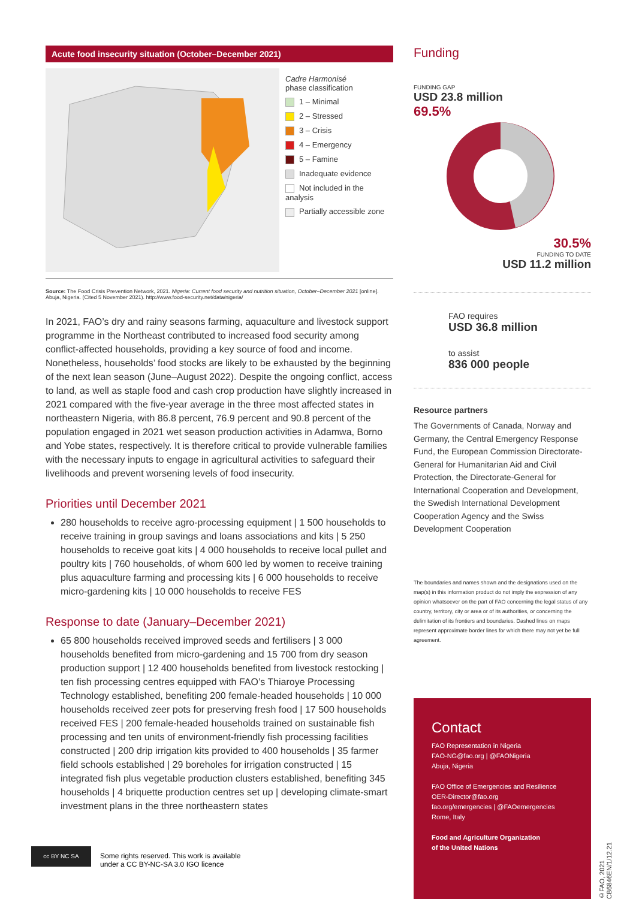Acute food insecurity situation (October–December 2021)
Cadre Harmonisé
phase classification
1 – Minimal
2 – Stressed
3 – Crisis
4 – Emergency
5 – Famine
Inadequate evidence
Not included in the analysis
Partially accessible zone
Source: The Food Crisis Prevention Network, 2021. Nigeria: Current food security and nutrition situation, October–December 2021 [online]. Abuja, Nigeria. (Cited 5 November 2021). http://www.food-security.net/data/nigeria/
In 2021, FAO’s dry and rainy seasons farming, aquaculture and livestock support programme in the Northeast contributed to increased food security among conflict-affected households, providing a key source of food and income. Nonetheless, households’ food stocks are likely to be exhausted by the beginning of the next lean season (June–August 2022). Despite the ongoing conflict, access to land, as well as staple food and cash crop production have slightly increased in 2021 compared with the five-year average in the three most affected states in northeastern Nigeria, with 86.8 percent, 76.9 percent and 90.8 percent of the population engaged in 2021 wet season production activities in Adamwa, Borno and Yobe states, respectively. It is therefore critical to provide vulnerable families with the necessary inputs to engage in agricultural activities to safeguard their livelihoods and prevent worsening levels of food insecurity.
Priorities until December 2021
280 households to receive agro-processing equipment | 1 500 households to receive training in group savings and loans associations and kits | 5 250 households to receive goat kits | 4 000 households to receive local pullet and poultry kits | 760 households, of whom 600 led by women to receive training plus aquaculture farming and processing kits | 6 000 households to receive micro-gardening kits | 10 000 households to receive FES
Response to date (January–December 2021)
65 800 households received improved seeds and fertilisers | 3 000 households benefited from micro-gardening and 15 700 from dry season production support | 12 400 households benefited from livestock restocking | ten fish processing centres equipped with FAO’s Thiaroye Processing Technology established, benefiting 200 female-headed households | 10 000 households received zeer pots for preserving fresh food | 17 500 households received FES | 200 female-headed households trained on sustainable fish processing and ten units of environment-friendly fish processing facilities constructed | 200 drip irrigation kits provided to 400 households | 35 farmer field schools established | 29 boreholes for irrigation constructed | 15 integrated fish plus vegetable production clusters established, benefiting 345 households | 4 briquette production centres set up | developing climate-smart investment plans in the three northeastern states
Funding
FUNDING GAP
USD 23.8 million
69.5%
30.5%
FUNDING TO DATE
USD 11.2 million
FAO requires
USD 36.8 million
to assist
836 000 people
Resource partners
The Governments of Canada, Norway and Germany, the Central Emergency Response Fund, the European Commission Directorate-General for Humanitarian Aid and Civil Protection, the Directorate-General for International Cooperation and Development, the Swedish International Development Cooperation Agency and the Swiss Development Cooperation
The boundaries and names shown and the designations used on the map(s) in this information product do not imply the expression of any opinion whatsoever on the part of FAO concerning the legal status of any country, territory, city or area or of its authorities, or concerning the delimitation of its frontiers and boundaries. Dashed lines on maps represent approximate border lines for which there may not yet be full agreement.
Contact
FAO Representation in Nigeria
FAO-NG@fao.org | @FAONigeria
Abuja, Nigeria
FAO Office of Emergencies and Resilience
OER-Director@fao.org
fao.org/emergencies | @FAOemergencies
Rome, Italy
Food and Agriculture Organization
of the United Nations
cc BY NC SA
Some rights reserved. This work is available
under a CC BY-NC-SA 3.0 IGO licence
©FAO, 2021 CB6846EN/1/12.21